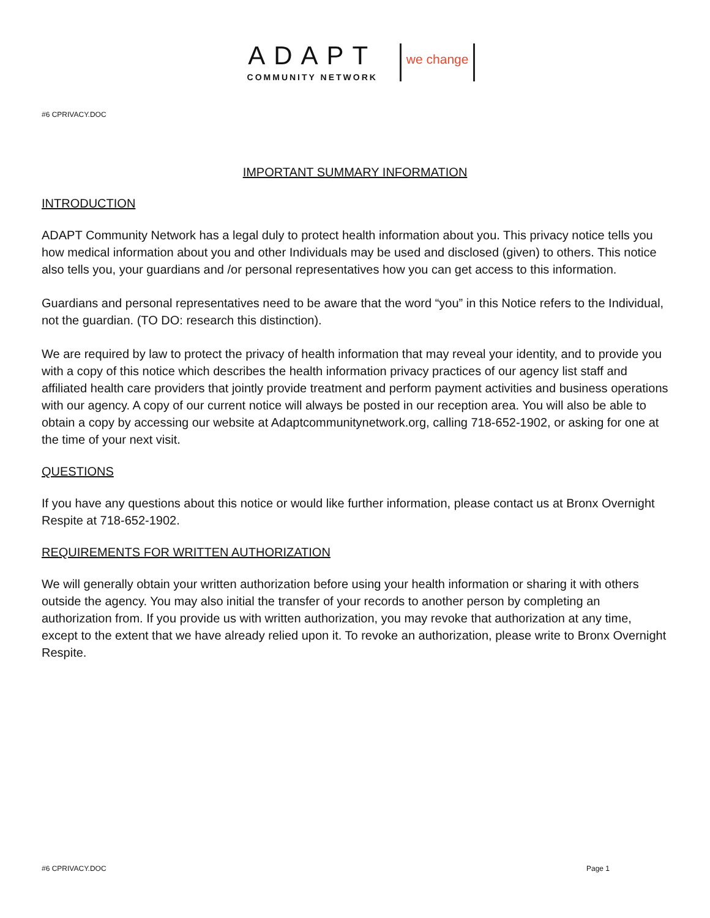ADAPT
COMMUNITY NETWORK
we change
#6 CPRIVACY.DOC
IMPORTANT SUMMARY INFORMATION
INTRODUCTION
ADAPT Community Network has a legal duly to protect health information about you. This privacy notice tells you how medical information about you and other Individuals may be used and disclosed (given) to others. This notice also tells you, your guardians and /or personal representatives how you can get access to this information.
Guardians and personal representatives need to be aware that the word “you” in this Notice refers to the Individual, not the guardian. (TO DO: research this distinction).
We are required by law to protect the privacy of health information that may reveal your identity, and to provide you with a copy of this notice which describes the health information privacy practices of our agency list staff and affiliated health care providers that jointly provide treatment and perform payment activities and business operations with our agency. A copy of our current notice will always be posted in our reception area. You will also be able to obtain a copy by accessing our website at Adaptcommunitynetwork.org, calling 718-652-1902, or asking for one at the time of your next visit.
QUESTIONS
If you have any questions about this notice or would like further information, please contact us at Bronx Overnight Respite at 718-652-1902.
REQUIREMENTS FOR WRITTEN AUTHORIZATION
We will generally obtain your written authorization before using your health information or sharing it with others outside the agency. You may also initial the transfer of your records to another person by completing an authorization from. If you provide us with written authorization, you may revoke that authorization at any time, except to the extent that we have already relied upon it. To revoke an authorization, please write to Bronx Overnight Respite.
#6 CPRIVACY.DOC Page 1